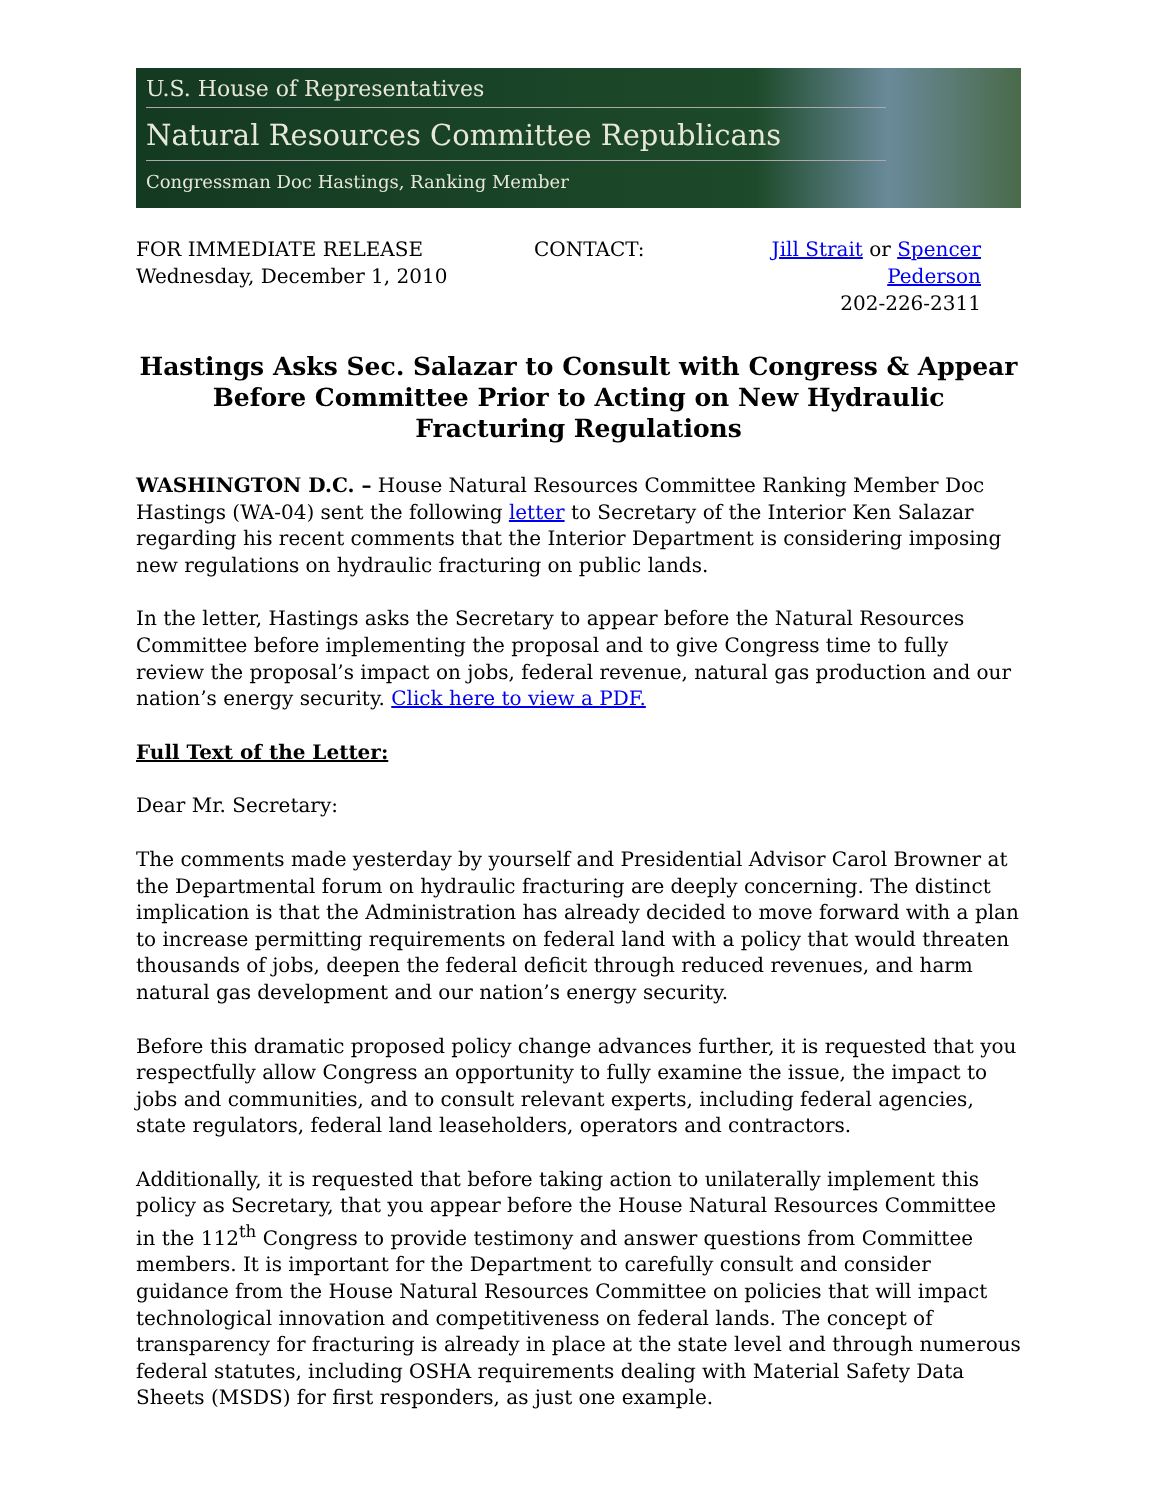U.S. House of Representatives
Natural Resources Committee Republicans
Congressman Doc Hastings, Ranking Member
FOR IMMEDIATE RELEASE
Wednesday, December 1, 2010
CONTACT: Jill Strait or Spencer Pederson
202-226-2311
Hastings Asks Sec. Salazar to Consult with Congress & Appear Before Committee Prior to Acting on New Hydraulic Fracturing Regulations
WASHINGTON D.C. – House Natural Resources Committee Ranking Member Doc Hastings (WA-04) sent the following letter to Secretary of the Interior Ken Salazar regarding his recent comments that the Interior Department is considering imposing new regulations on hydraulic fracturing on public lands.
In the letter, Hastings asks the Secretary to appear before the Natural Resources Committee before implementing the proposal and to give Congress time to fully review the proposal’s impact on jobs, federal revenue, natural gas production and our nation’s energy security. Click here to view a PDF.
Full Text of the Letter:
Dear Mr. Secretary:
The comments made yesterday by yourself and Presidential Advisor Carol Browner at the Departmental forum on hydraulic fracturing are deeply concerning. The distinct implication is that the Administration has already decided to move forward with a plan to increase permitting requirements on federal land with a policy that would threaten thousands of jobs, deepen the federal deficit through reduced revenues, and harm natural gas development and our nation’s energy security.
Before this dramatic proposed policy change advances further, it is requested that you respectfully allow Congress an opportunity to fully examine the issue, the impact to jobs and communities, and to consult relevant experts, including federal agencies, state regulators, federal land leaseholders, operators and contractors.
Additionally, it is requested that before taking action to unilaterally implement this policy as Secretary, that you appear before the House Natural Resources Committee in the 112<sup>th</sup> Congress to provide testimony and answer questions from Committee members. It is important for the Department to carefully consult and consider guidance from the House Natural Resources Committee on policies that will impact technological innovation and competitiveness on federal lands. The concept of transparency for fracturing is already in place at the state level and through numerous federal statutes, including OSHA requirements dealing with Material Safety Data Sheets (MSDS) for first responders, as just one example.